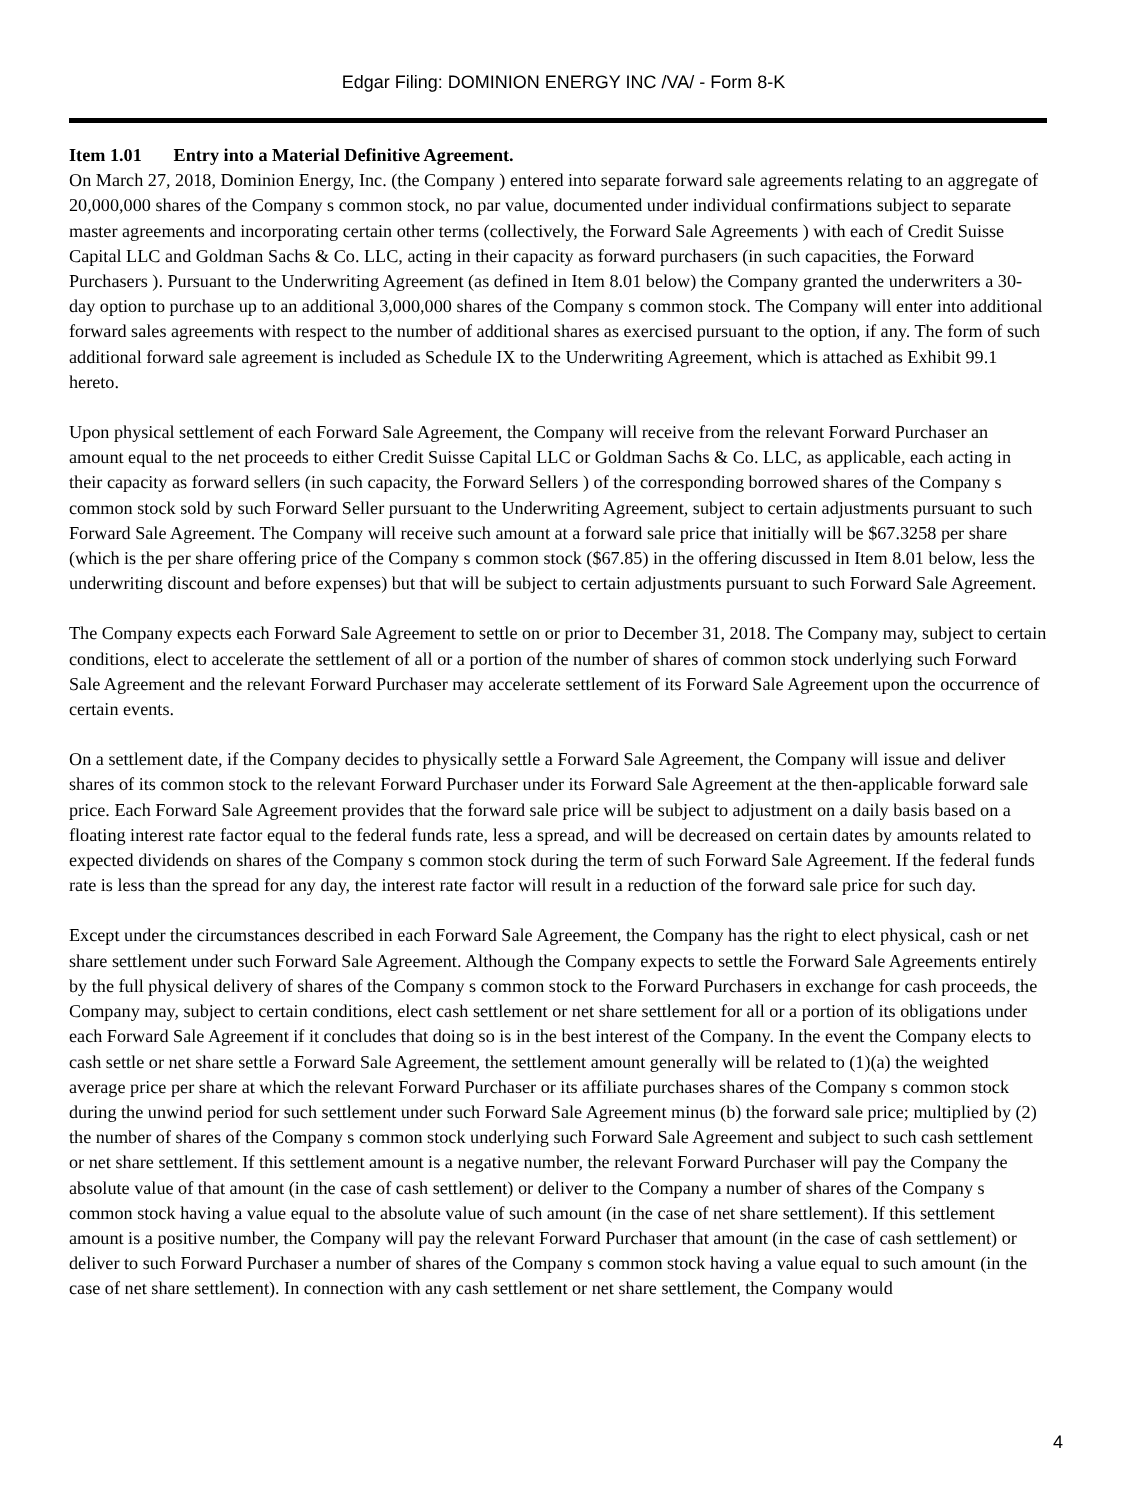Edgar Filing: DOMINION ENERGY INC /VA/ - Form 8-K
Item 1.01 Entry into a Material Definitive Agreement.
On March 27, 2018, Dominion Energy, Inc. (the Company ) entered into separate forward sale agreements relating to an aggregate of 20,000,000 shares of the Company s common stock, no par value, documented under individual confirmations subject to separate master agreements and incorporating certain other terms (collectively, the Forward Sale Agreements ) with each of Credit Suisse Capital LLC and Goldman Sachs & Co. LLC, acting in their capacity as forward purchasers (in such capacities, the Forward Purchasers ). Pursuant to the Underwriting Agreement (as defined in Item 8.01 below) the Company granted the underwriters a 30-day option to purchase up to an additional 3,000,000 shares of the Company s common stock. The Company will enter into additional forward sales agreements with respect to the number of additional shares as exercised pursuant to the option, if any. The form of such additional forward sale agreement is included as Schedule IX to the Underwriting Agreement, which is attached as Exhibit 99.1 hereto.
Upon physical settlement of each Forward Sale Agreement, the Company will receive from the relevant Forward Purchaser an amount equal to the net proceeds to either Credit Suisse Capital LLC or Goldman Sachs & Co. LLC, as applicable, each acting in their capacity as forward sellers (in such capacity, the Forward Sellers ) of the corresponding borrowed shares of the Company s common stock sold by such Forward Seller pursuant to the Underwriting Agreement, subject to certain adjustments pursuant to such Forward Sale Agreement. The Company will receive such amount at a forward sale price that initially will be $67.3258 per share (which is the per share offering price of the Company s common stock ($67.85) in the offering discussed in Item 8.01 below, less the underwriting discount and before expenses) but that will be subject to certain adjustments pursuant to such Forward Sale Agreement.
The Company expects each Forward Sale Agreement to settle on or prior to December 31, 2018. The Company may, subject to certain conditions, elect to accelerate the settlement of all or a portion of the number of shares of common stock underlying such Forward Sale Agreement and the relevant Forward Purchaser may accelerate settlement of its Forward Sale Agreement upon the occurrence of certain events.
On a settlement date, if the Company decides to physically settle a Forward Sale Agreement, the Company will issue and deliver shares of its common stock to the relevant Forward Purchaser under its Forward Sale Agreement at the then-applicable forward sale price. Each Forward Sale Agreement provides that the forward sale price will be subject to adjustment on a daily basis based on a floating interest rate factor equal to the federal funds rate, less a spread, and will be decreased on certain dates by amounts related to expected dividends on shares of the Company s common stock during the term of such Forward Sale Agreement. If the federal funds rate is less than the spread for any day, the interest rate factor will result in a reduction of the forward sale price for such day.
Except under the circumstances described in each Forward Sale Agreement, the Company has the right to elect physical, cash or net share settlement under such Forward Sale Agreement. Although the Company expects to settle the Forward Sale Agreements entirely by the full physical delivery of shares of the Company s common stock to the Forward Purchasers in exchange for cash proceeds, the Company may, subject to certain conditions, elect cash settlement or net share settlement for all or a portion of its obligations under each Forward Sale Agreement if it concludes that doing so is in the best interest of the Company. In the event the Company elects to cash settle or net share settle a Forward Sale Agreement, the settlement amount generally will be related to (1)(a) the weighted average price per share at which the relevant Forward Purchaser or its affiliate purchases shares of the Company s common stock during the unwind period for such settlement under such Forward Sale Agreement minus (b) the forward sale price; multiplied by (2) the number of shares of the Company s common stock underlying such Forward Sale Agreement and subject to such cash settlement or net share settlement. If this settlement amount is a negative number, the relevant Forward Purchaser will pay the Company the absolute value of that amount (in the case of cash settlement) or deliver to the Company a number of shares of the Company s common stock having a value equal to the absolute value of such amount (in the case of net share settlement). If this settlement amount is a positive number, the Company will pay the relevant Forward Purchaser that amount (in the case of cash settlement) or deliver to such Forward Purchaser a number of shares of the Company s common stock having a value equal to such amount (in the case of net share settlement). In connection with any cash settlement or net share settlement, the Company would
4